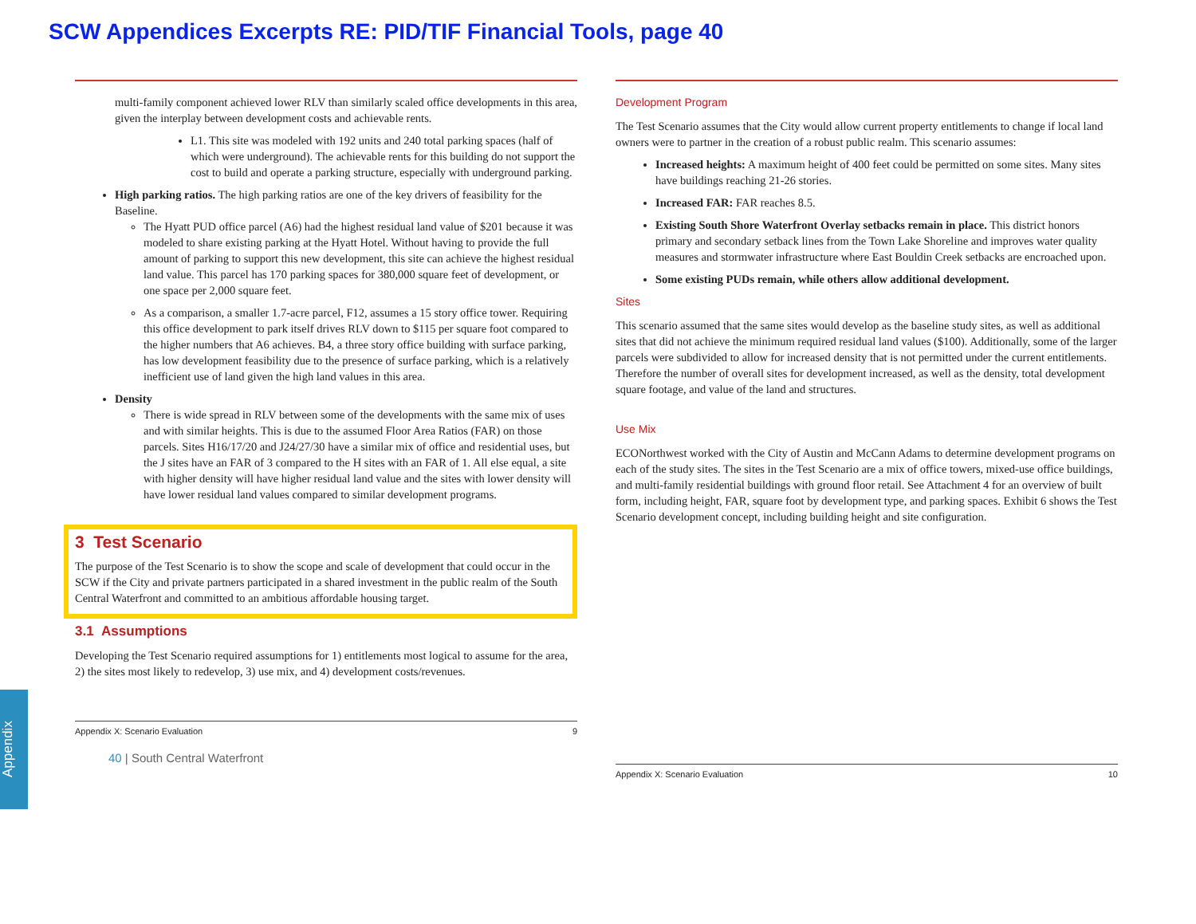SCW Appendices Excerpts RE: PID/TIF Financial Tools, page 40
multi-family component achieved lower RLV than similarly scaled office developments in this area, given the interplay between development costs and achievable rents.
L1. This site was modeled with 192 units and 240 total parking spaces (half of which were underground). The achievable rents for this building do not support the cost to build and operate a parking structure, especially with underground parking.
High parking ratios. The high parking ratios are one of the key drivers of feasibility for the Baseline.
The Hyatt PUD office parcel (A6) had the highest residual land value of $201 because it was modeled to share existing parking at the Hyatt Hotel. Without having to provide the full amount of parking to support this new development, this site can achieve the highest residual land value. This parcel has 170 parking spaces for 380,000 square feet of development, or one space per 2,000 square feet.
As a comparison, a smaller 1.7-acre parcel, F12, assumes a 15 story office tower. Requiring this office development to park itself drives RLV down to $115 per square foot compared to the higher numbers that A6 achieves. B4, a three story office building with surface parking, has low development feasibility due to the presence of surface parking, which is a relatively inefficient use of land given the high land values in this area.
Density
There is wide spread in RLV between some of the developments with the same mix of uses and with similar heights. This is due to the assumed Floor Area Ratios (FAR) on those parcels. Sites H16/17/20 and J24/27/30 have a similar mix of office and residential uses, but the J sites have an FAR of 3 compared to the H sites with an FAR of 1. All else equal, a site with higher density will have higher residual land value and the sites with lower density will have lower residual land values compared to similar development programs.
3 Test Scenario
The purpose of the Test Scenario is to show the scope and scale of development that could occur in the SCW if the City and private partners participated in a shared investment in the public realm of the South Central Waterfront and committed to an ambitious affordable housing target.
3.1 Assumptions
Developing the Test Scenario required assumptions for 1) entitlements most logical to assume for the area, 2) the sites most likely to redevelop, 3) use mix, and 4) development costs/revenues.
Appendix X: Scenario Evaluation 9
40 | South Central Waterfront
Development Program
The Test Scenario assumes that the City would allow current property entitlements to change if local land owners were to partner in the creation of a robust public realm. This scenario assumes:
Increased heights: A maximum height of 400 feet could be permitted on some sites. Many sites have buildings reaching 21-26 stories.
Increased FAR: FAR reaches 8.5.
Existing South Shore Waterfront Overlay setbacks remain in place. This district honors primary and secondary setback lines from the Town Lake Shoreline and improves water quality measures and stormwater infrastructure where East Bouldin Creek setbacks are encroached upon.
Some existing PUDs remain, while others allow additional development.
Sites
This scenario assumed that the same sites would develop as the baseline study sites, as well as additional sites that did not achieve the minimum required residual land values ($100). Additionally, some of the larger parcels were subdivided to allow for increased density that is not permitted under the current entitlements. Therefore the number of overall sites for development increased, as well as the density, total development square footage, and value of the land and structures.
Use Mix
ECONorthwest worked with the City of Austin and McCann Adams to determine development programs on each of the study sites. The sites in the Test Scenario are a mix of office towers, mixed-use office buildings, and multi-family residential buildings with ground floor retail. See Attachment 4 for an overview of built form, including height, FAR, square foot by development type, and parking spaces. Exhibit 6 shows the Test Scenario development concept, including building height and site configuration.
Appendix X: Scenario Evaluation 10
Appendix